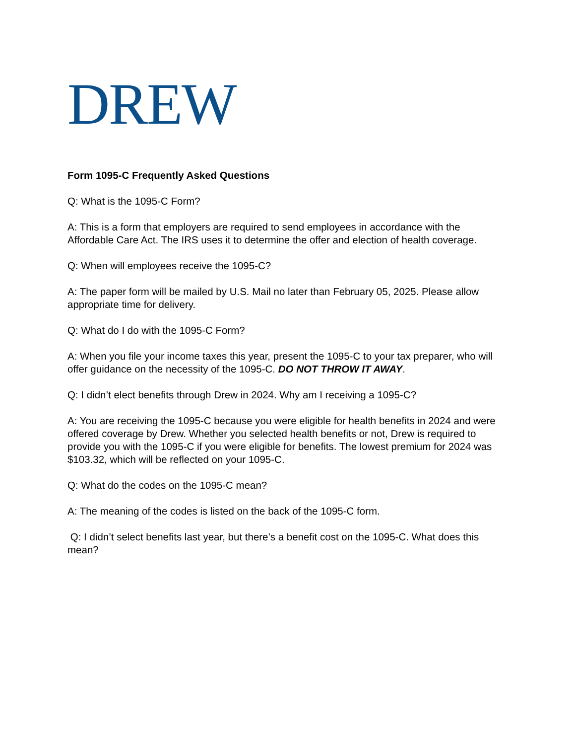DREW
Form 1095-C Frequently Asked Questions
Q: What is the 1095-C Form?
A: This is a form that employers are required to send employees in accordance with the Affordable Care Act. The IRS uses it to determine the offer and election of health coverage.
Q: When will employees receive the 1095-C?
A: The paper form will be mailed by U.S. Mail no later than February 05, 2025. Please allow appropriate time for delivery.
Q: What do I do with the 1095-C Form?
A: When you file your income taxes this year, present the 1095-C to your tax preparer, who will offer guidance on the necessity of the 1095-C. DO NOT THROW IT AWAY.
Q: I didn’t elect benefits through Drew in 2024. Why am I receiving a 1095-C?
A: You are receiving the 1095-C because you were eligible for health benefits in 2024 and were offered coverage by Drew. Whether you selected health benefits or not, Drew is required to provide you with the 1095-C if you were eligible for benefits. The lowest premium for 2024 was $103.32, which will be reflected on your 1095-C.
Q: What do the codes on the 1095-C mean?
A: The meaning of the codes is listed on the back of the 1095-C form.
Q: I didn’t select benefits last year, but there’s a benefit cost on the 1095-C. What does this mean?